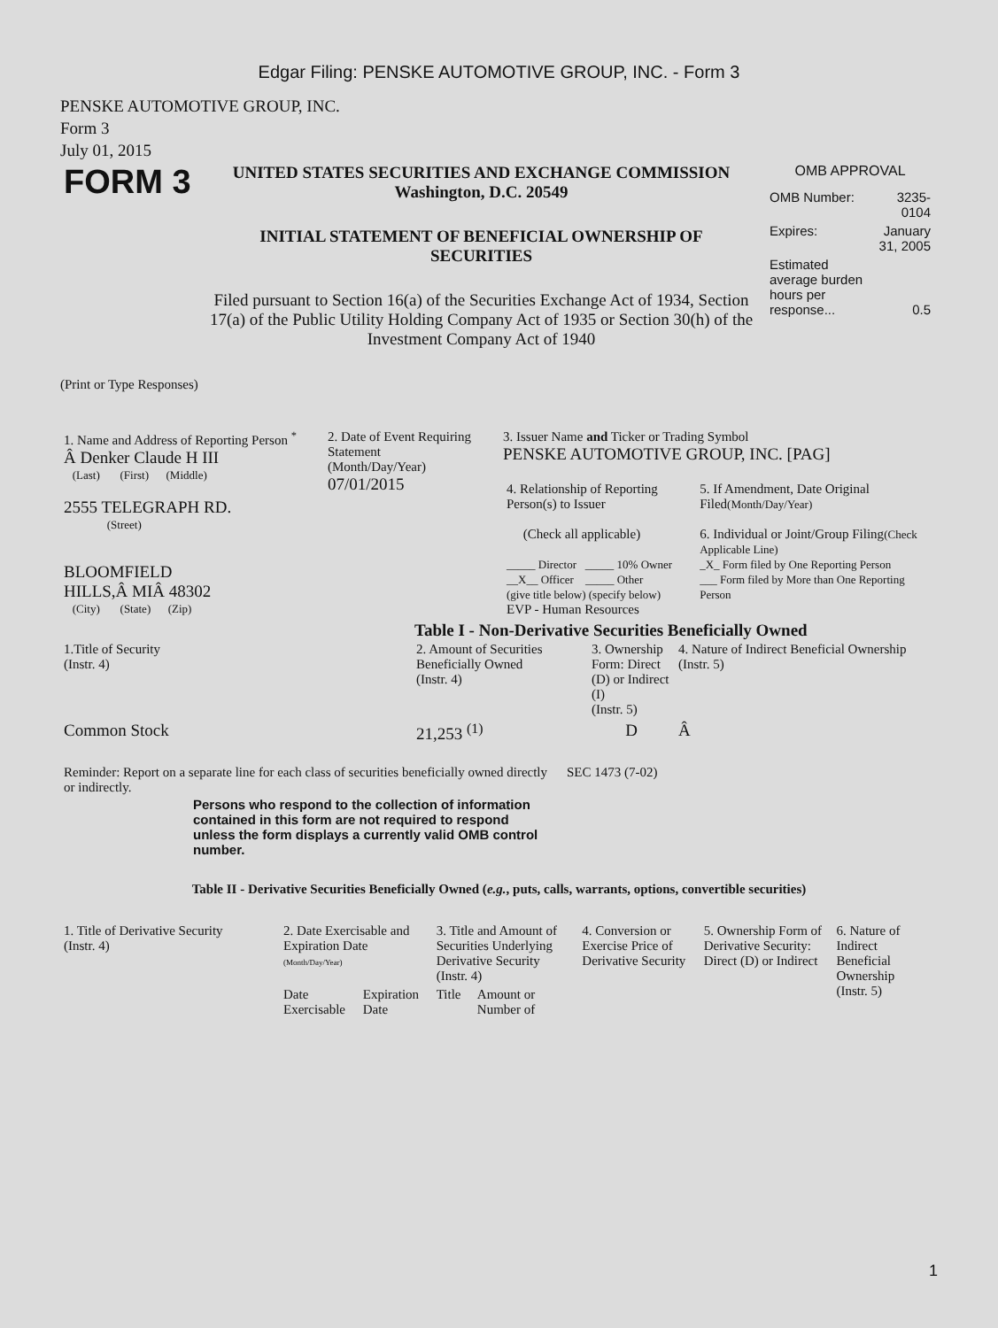Edgar Filing: PENSKE AUTOMOTIVE GROUP, INC. - Form 3
PENSKE AUTOMOTIVE GROUP, INC.
Form 3
July 01, 2015
| FORM 3 | UNITED STATES SECURITIES AND EXCHANGE COMMISSION Washington, D.C. 20549 INITIAL STATEMENT OF BENEFICIAL OWNERSHIP OF SECURITIES Filed pursuant to Section 16(a) of the Securities Exchange Act of 1934, Section 17(a) of the Public Utility Holding Company Act of 1935 or Section 30(h) of the Investment Company Act of 1940 | OMB APPROVAL / OMB Number: / 3235-0104 / / Expires: / January 31, 2005 / / Estimated average burden hours per response... / 0.5 / |
(Print or Type Responses)
| 1. Name and Address of Reporting Person <sup>*</sup> Â Denker Claude H III (Last) (First) (Middle) 2555 TELEGRAPH RD. (Street) BLOOMFIELD HILLS,Â MIÂ 48302 (City) (State) (Zip) | 2. Date of Event Requiring Statement (Month/Day/Year) 07/01/2015 | 3. Issuer Name and Ticker or Trading Symbol PENSKE AUTOMOTIVE GROUP, INC. [PAG] / 4. Relationship of Reporting Person(s) to Issuer (Check all applicable) _____ Director _____ 10% Owner __X__ Officer _____ Other (give title below) (specify below) EVP - Human Resources / 5. If Amendment, Date Original Filed (Month/Day/Year) 6. Individual or Joint/Group Filing (Check Applicable Line) _X_ Form filed by One Reporting Person ___ Form filed by More than One Reporting Person / |
Table I - Non-Derivative Securities Beneficially Owned
| 1.Title of Security (Instr. 4) | 2. Amount of Securities Beneficially Owned (Instr. 4) | 3. Ownership Form: Direct (D) or Indirect (I) (Instr. 5) | 4. Nature of Indirect Beneficial Ownership (Instr. 5) |
| --- | --- | --- | --- |
| Common Stock | 21,253 <sup>(1)</sup> | D | Â |
| Reminder: Report on a separate line for each class of securities beneficially owned directly or indirectly. | SEC 1473 (7-02) |
Persons who respond to the collection of information contained in this form are not required to respond unless the form displays a currently valid OMB control number.
Table II - Derivative Securities Beneficially Owned (e.g., puts, calls, warrants, options, convertible securities)
| 1. Title of Derivative Security (Instr. 4) | 2. Date Exercisable and Expiration Date (Month/Day/Year) | | 3. Title and Amount of Securities Underlying Derivative Security (Instr. 4) | | 4. Conversion or Exercise Price of Derivative Security | 5. Ownership Form of Derivative Security: Direct (D) or Indirect | 6. Nature of Indirect Beneficial Ownership (Instr. 5) |
| --- | --- | --- | --- | --- | --- | --- | --- |
| | Date Exercisable | Expiration Date | Title | Amount or Number of | | | |
1